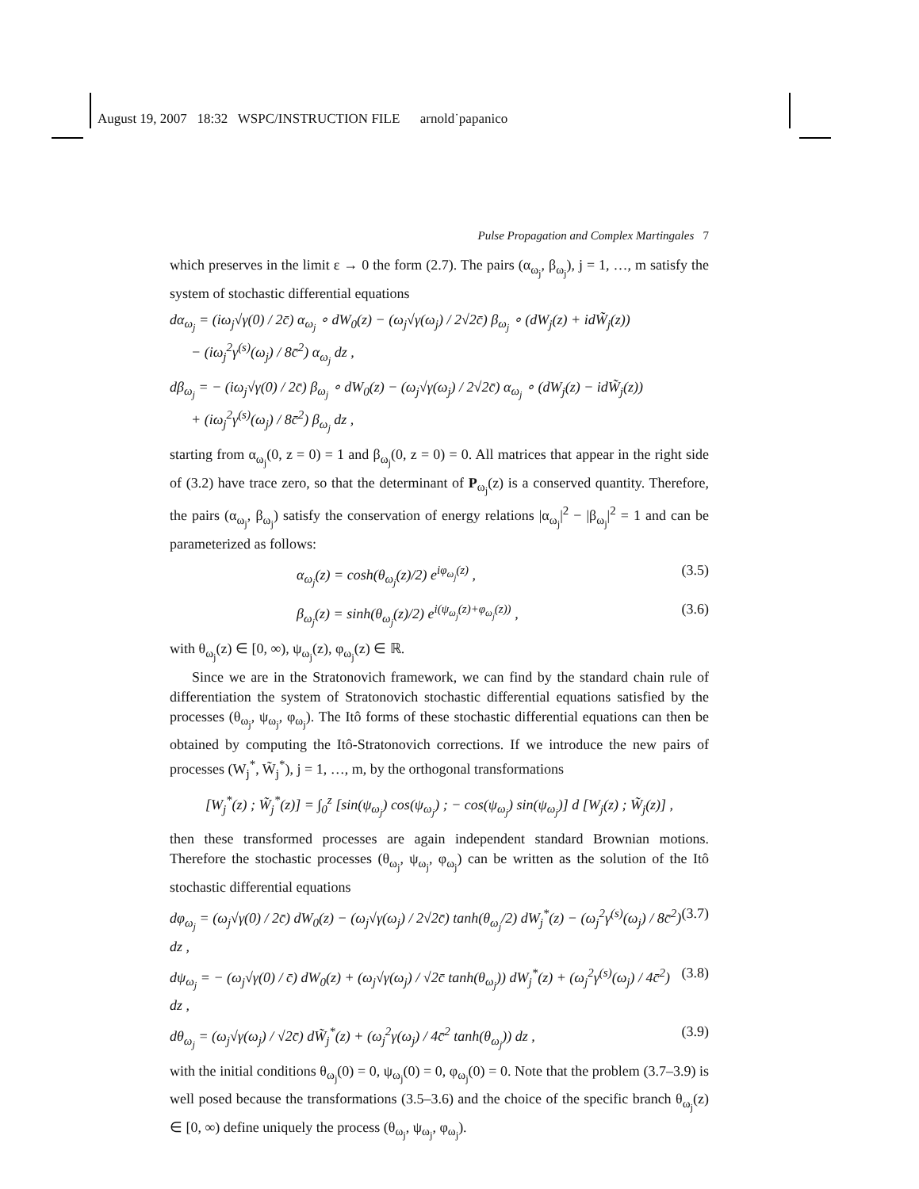August 19, 2007 18:32 WSPC/INSTRUCTION FILE arnold˙papanico
Pulse Propagation and Complex Martingales 7
which preserves in the limit ε → 0 the form (2.7). The pairs (α<sub>ω<sub>j</sub></sub>, β<sub>ω<sub>j</sub></sub>), j = 1, …, m satisfy the system of stochastic differential equations
dα<sub>ω<sub>j</sub></sub> = (iω<sub>j</sub>√γ(0) / 2c̄) α<sub>ω<sub>j</sub></sub> ∘ dW<sub>0</sub>(z) − (ω<sub>j</sub>√γ(ω<sub>j</sub>) / 2√2c̄) β<sub>ω<sub>j</sub></sub> ∘ (dW<sub>j</sub>(z) + idW̃<sub>j</sub>(z))
− (iω<sub>j</sub><sup>2</sup>γ<sup>(s)</sup>(ω<sub>j</sub>) / 8c̄<sup>2</sup>) α<sub>ω<sub>j</sub></sub> dz ,
dβ<sub>ω<sub>j</sub></sub> = − (iω<sub>j</sub>√γ(0) / 2c̄) β<sub>ω<sub>j</sub></sub> ∘ dW<sub>0</sub>(z) − (ω<sub>j</sub>√γ(ω<sub>j</sub>) / 2√2c̄) α<sub>ω<sub>j</sub></sub> ∘ (dW<sub>j</sub>(z) − idW̃<sub>j</sub>(z))
+ (iω<sub>j</sub><sup>2</sup>γ<sup>(s)</sup>(ω<sub>j</sub>) / 8c̄<sup>2</sup>) β<sub>ω<sub>j</sub></sub> dz ,
starting from α<sub>ω<sub>j</sub></sub>(0, z = 0) = 1 and β<sub>ω<sub>j</sub></sub>(0, z = 0) = 0. All matrices that appear in the right side of (3.2) have trace zero, so that the determinant of P<sub>ω<sub>j</sub></sub>(z) is a conserved quantity. Therefore, the pairs (α<sub>ω<sub>j</sub></sub>, β<sub>ω<sub>j</sub></sub>) satisfy the conservation of energy relations |α<sub>ω<sub>j</sub></sub>|<sup>2</sup> − |β<sub>ω<sub>j</sub></sub>|<sup>2</sup> = 1 and can be parameterized as follows:
α<sub>ω<sub>j</sub></sub>(z) = cosh(θ<sub>ω<sub>j</sub></sub>(z)/2) e<sup>iφ<sub>ω<sub>j</sub></sub>(z)</sup> , (3.5)
β<sub>ω<sub>j</sub></sub>(z) = sinh(θ<sub>ω<sub>j</sub></sub>(z)/2) e<sup>i(ψ<sub>ω<sub>j</sub></sub>(z)+φ<sub>ω<sub>j</sub></sub>(z))</sup> , (3.6)
with θ<sub>ω<sub>j</sub></sub>(z) ∈ [0, ∞), ψ<sub>ω<sub>j</sub></sub>(z), φ<sub>ω<sub>j</sub></sub>(z) ∈ ℝ.
Since we are in the Stratonovich framework, we can find by the standard chain rule of differentiation the system of Stratonovich stochastic differential equations satisfied by the processes (θ<sub>ω<sub>j</sub></sub>, ψ<sub>ω<sub>j</sub></sub>, φ<sub>ω<sub>j</sub></sub>). The Itô forms of these stochastic differential equations can then be obtained by computing the Itô-Stratonovich corrections. If we introduce the new pairs of processes (W<sub>j</sub><sup>*</sup>, W̃<sub>j</sub><sup>*</sup>), j = 1, …, m, by the orthogonal transformations
[W<sub>j</sub><sup>*</sup>(z) ; W̃<sub>j</sub><sup>*</sup>(z)] = ∫<sub>0</sub><sup>z</sup> [sin(ψ<sub>ω<sub>j</sub></sub>) cos(ψ<sub>ω<sub>j</sub></sub>) ; − cos(ψ<sub>ω<sub>j</sub></sub>) sin(ψ<sub>ω<sub>j</sub></sub>)] d [W<sub>j</sub>(z) ; W̃<sub>j</sub>(z)] ,
then these transformed processes are again independent standard Brownian motions. Therefore the stochastic processes (θ<sub>ω<sub>j</sub></sub>, ψ<sub>ω<sub>j</sub></sub>, φ<sub>ω<sub>j</sub></sub>) can be written as the solution of the Itô stochastic differential equations
dφ<sub>ω<sub>j</sub></sub> = (ω<sub>j</sub>√γ(0) / 2c̄) dW<sub>0</sub>(z) − (ω<sub>j</sub>√γ(ω<sub>j</sub>) / 2√2c̄) tanh(θ<sub>ω<sub>j</sub></sub>/2) dW<sub>j</sub><sup>*</sup>(z) − (ω<sub>j</sub><sup>2</sup>γ<sup>(s)</sup>(ω<sub>j</sub>) / 8c̄<sup>2</sup>) dz , (3.7)
dψ<sub>ω<sub>j</sub></sub> = − (ω<sub>j</sub>√γ(0) / c̄) dW<sub>0</sub>(z) + (ω<sub>j</sub>√γ(ω<sub>j</sub>) / √2c̄ tanh(θ<sub>ω<sub>j</sub></sub>)) dW<sub>j</sub><sup>*</sup>(z) + (ω<sub>j</sub><sup>2</sup>γ<sup>(s)</sup>(ω<sub>j</sub>) / 4c̄<sup>2</sup>) dz , (3.8)
dθ<sub>ω<sub>j</sub></sub> = (ω<sub>j</sub>√γ(ω<sub>j</sub>) / √2c̄) dW̃<sub>j</sub><sup>*</sup>(z) + (ω<sub>j</sub><sup>2</sup>γ(ω<sub>j</sub>) / 4c̄<sup>2</sup> tanh(θ<sub>ω<sub>j</sub></sub>)) dz , (3.9)
with the initial conditions θ<sub>ω<sub>j</sub></sub>(0) = 0, ψ<sub>ω<sub>j</sub></sub>(0) = 0, φ<sub>ω<sub>j</sub></sub>(0) = 0. Note that the problem (3.7–3.9) is well posed because the transformations (3.5–3.6) and the choice of the specific branch θ<sub>ω<sub>j</sub></sub>(z) ∈ [0, ∞) define uniquely the process (θ<sub>ω<sub>j</sub></sub>, ψ<sub>ω<sub>j</sub></sub>, φ<sub>ω<sub>j</sub></sub>).